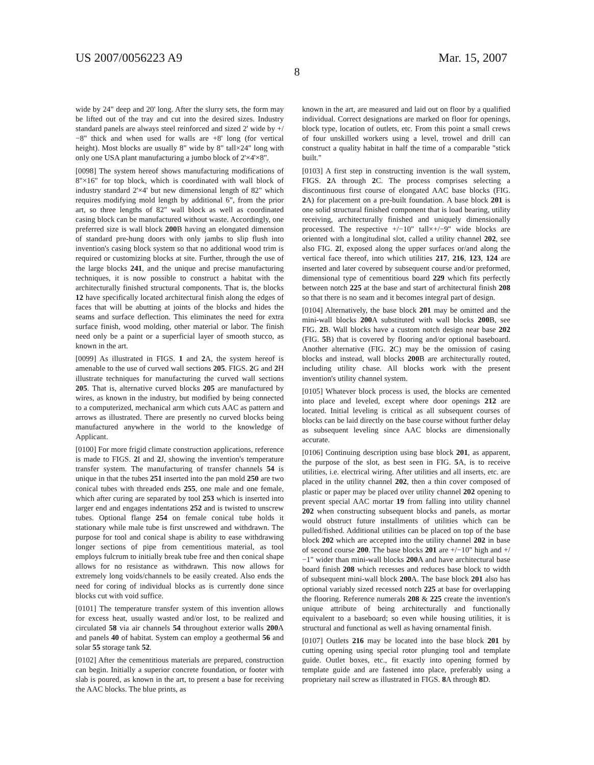US 2007/0056223 A9 Mar. 15, 2007
8
wide by 24" deep and 20' long. After the slurry sets, the form may be lifted out of the tray and cut into the desired sizes. Industry standard panels are always steel reinforced and sized 2' wide by +/−8" thick and when used for walls are +8' long (for vertical height). Most blocks are usually 8" wide by 8" tall×24" long with only one USA plant manufacturing a jumbo block of 2'×4'×8".
[0098] The system hereof shows manufacturing modifications of 8"×16" for top block, which is coordinated with wall block of industry standard 2'×4' but new dimensional length of 82" which requires modifying mold length by additional 6", from the prior art, so three lengths of 82" wall block as well as coordinated casing block can be manufactured without waste. Accordingly, one preferred size is wall block 200 B having an elongated dimension of standard pre-hung doors with only jambs to slip flush into invention's casing block system so that no additional wood trim is required or customizing blocks at site. Further, through the use of the large blocks 241, and the unique and precise manufacturing techniques, it is now possible to construct a habitat with the architecturally finished structural components. That is, the blocks 12 have specifically located architectural finish along the edges of faces that will be abutting at joints of the blocks and hides the seams and surface deflection. This eliminates the need for extra surface finish, wood molding, other material or labor. The finish need only be a paint or a superficial layer of smooth stucco, as known in the art.
[0099] As illustrated in FIGS. 1 and 2 A, the system hereof is amenable to the use of curved wall sections 205. FIGS. 2 G and 2 H illustrate techniques for manufacturing the curved wall sections 205. That is, alternative curved blocks 205 are manufactured by wires, as known in the industry, but modified by being connected to a computerized, mechanical arm which cuts AAC as pattern and arrows as illustrated. There are presently no curved blocks being manufactured anywhere in the world to the knowledge of Applicant.
[0100] For more frigid climate construction applications, reference is made to FIGS. 2 I and 2 J, showing the invention's temperature transfer system. The manufacturing of transfer channels 54 is unique in that the tubes 251 inserted into the pan mold 250 are two conical tubes with threaded ends 255, one male and one female, which after curing are separated by tool 253 which is inserted into larger end and engages indentations 252 and is twisted to unscrew tubes. Optional flange 254 on female conical tube holds it stationary while male tube is first unscrewed and withdrawn. The purpose for tool and conical shape is ability to ease withdrawing longer sections of pipe from cementitious material, as tool employs fulcrum to initially break tube free and then conical shape allows for no resistance as withdrawn. This now allows for extremely long voids/channels to be easily created. Also ends the need for coring of individual blocks as is currently done since blocks cut with void suffice.
[0101] The temperature transfer system of this invention allows for excess heat, usually wasted and/or lost, to be realized and circulated 58 via air channels 54 throughout exterior walls 200 A and panels 40 of habitat. System can employ a geothermal 56 and solar 55 storage tank 52.
[0102] After the cementitious materials are prepared, construction can begin. Initially a superior concrete foundation, or footer with slab is poured, as known in the art, to present a base for receiving the AAC blocks. The blue prints, as
known in the art, are measured and laid out on floor by a qualified individual. Correct designations are marked on floor for openings, block type, location of outlets, etc. From this point a small crews of four unskilled workers using a level, trowel and drill can construct a quality habitat in half the time of a comparable "stick built."
[0103] A first step in constructing invention is the wall system, FIGS. 2 A through 2 C. The process comprises selecting a discontinuous first course of elongated AAC base blocks (FIG. 2 A) for placement on a pre-built foundation. A base block 201 is one solid structural finished component that is load bearing, utility receiving, architecturally finished and uniquely dimensionally processed. The respective +/−10" tall×+/−9" wide blocks are oriented with a longitudinal slot, called a utility channel 202, see also FIG. 2 I, exposed along the upper surfaces or/and along the vertical face thereof, into which utilities 217, 216, 123, 124 are inserted and later covered by subsequent course and/or preformed, dimensional type of cementitious board 229 which fits perfectly between notch 225 at the base and start of architectural finish 208 so that there is no seam and it becomes integral part of design.
[0104] Alternatively, the base block 201 may be omitted and the mini-wall blocks 200 A substituted with wall blocks 200 B, see FIG. 2 B. Wall blocks have a custom notch design near base 202 (FIG. 5 B) that is covered by flooring and/or optional baseboard. Another alternative (FIG. 2 C) may be the omission of casing blocks and instead, wall blocks 200 B are architecturally routed, including utility chase. All blocks work with the present invention's utility channel system.
[0105] Whatever block process is used, the blocks are cemented into place and leveled, except where door openings 212 are located. Initial leveling is critical as all subsequent courses of blocks can be laid directly on the base course without further delay as subsequent leveling since AAC blocks are dimensionally accurate.
[0106] Continuing description using base block 201, as apparent, the purpose of the slot, as best seen in FIG. 5 A, is to receive utilities, i.e. electrical wiring. After utilities and all inserts, etc. are placed in the utility channel 202, then a thin cover composed of plastic or paper may be placed over utility channel 202 opening to prevent special AAC mortar 19 from falling into utility channel 202 when constructing subsequent blocks and panels, as mortar would obstruct future installments of utilities which can be pulled/fished. Additional utilities can be placed on top of the base block 202 which are accepted into the utility channel 202 in base of second course 200. The base blocks 201 are +/−10" high and +/−1" wider than mini-wall blocks 200 A and have architectural base board finish 208 which recesses and reduces base block to width of subsequent mini-wall block 200 A. The base block 201 also has optional variably sized recessed notch 225 at base for overlapping the flooring. Reference numerals 208 & 225 create the invention's unique attribute of being architecturally and functionally equivalent to a baseboard; so even while housing utilities, it is structural and functional as well as having ornamental finish.
[0107] Outlets 216 may be located into the base block 201 by cutting opening using special rotor plunging tool and template guide. Outlet boxes, etc., fit exactly into opening formed by template guide and are fastened into place, preferably using a proprietary nail screw as illustrated in FIGS. 8 A through 8 D.